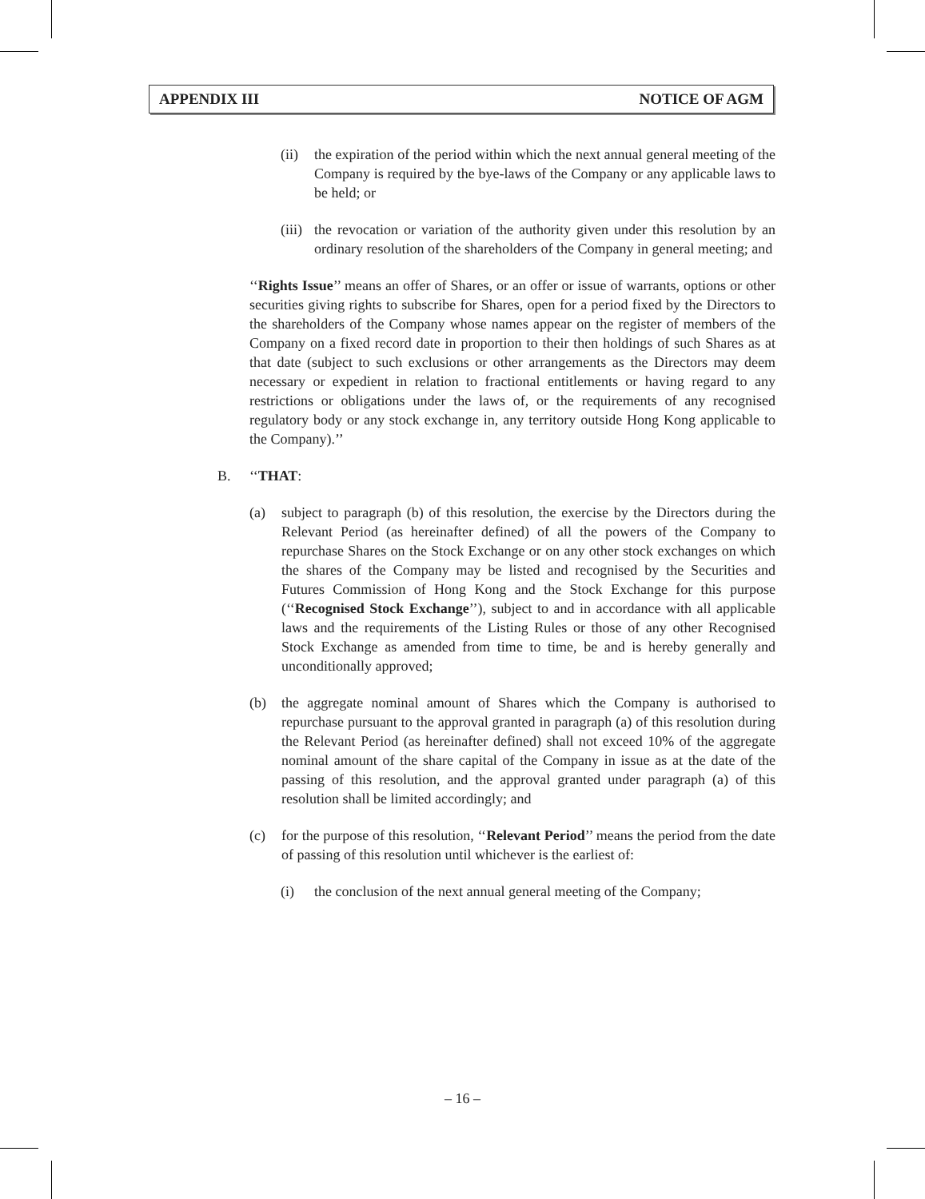APPENDIX III NOTICE OF AGM
(ii)
the expiration of the period within which the next annual general meeting of the Company is required by the bye-laws of the Company or any applicable laws to be held; or
(iii)
the revocation or variation of the authority given under this resolution by an ordinary resolution of the shareholders of the Company in general meeting; and
‘‘Rights Issue’’ means an offer of Shares, or an offer or issue of warrants, options or other securities giving rights to subscribe for Shares, open for a period fixed by the Directors to the shareholders of the Company whose names appear on the register of members of the Company on a fixed record date in proportion to their then holdings of such Shares as at that date (subject to such exclusions or other arrangements as the Directors may deem necessary or expedient in relation to fractional entitlements or having regard to any restrictions or obligations under the laws of, or the requirements of any recognised regulatory body or any stock exchange in, any territory outside Hong Kong applicable to the Company).’’
B. ‘‘THAT:
(a) subject to paragraph (b) of this resolution, the exercise by the Directors during the Relevant Period (as hereinafter defined) of all the powers of the Company to repurchase Shares on the Stock Exchange or on any other stock exchanges on which the shares of the Company may be listed and recognised by the Securities and Futures Commission of Hong Kong and the Stock Exchange for this purpose (‘‘Recognised Stock Exchange’’), subject to and in accordance with all applicable laws and the requirements of the Listing Rules or those of any other Recognised Stock Exchange as amended from time to time, be and is hereby generally and unconditionally approved;
(b) the aggregate nominal amount of Shares which the Company is authorised to repurchase pursuant to the approval granted in paragraph (a) of this resolution during the Relevant Period (as hereinafter defined) shall not exceed 10% of the aggregate nominal amount of the share capital of the Company in issue as at the date of the passing of this resolution, and the approval granted under paragraph (a) of this resolution shall be limited accordingly; and
(c) for the purpose of this resolution, ‘‘Relevant Period’’ means the period from the date of passing of this resolution until whichever is the earliest of:
(i) the conclusion of the next annual general meeting of the Company;
– 16 –